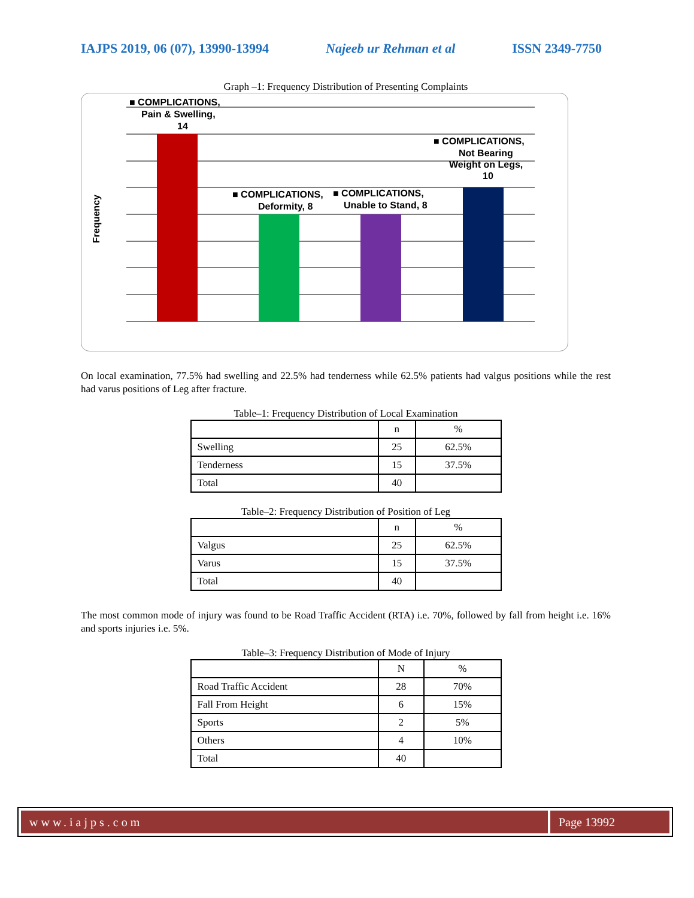IAJPS 2019, 06 (07), 13990-13994 Najeeb ur Rehman et al ISSN 2349-7750
Graph –1: Frequency Distribution of Presenting Complaints
Frequency
■ COMPLICATIONS,
Pain & Swelling,
14
■ COMPLICATIONS,
Deformity, 8
■ COMPLICATIONS,
Unable to Stand, 8
■ COMPLICATIONS,
Not Bearing
Weight on Legs,
10
On local examination, 77.5% had swelling and 22.5% had tenderness while 62.5% patients had valgus positions while the rest had varus positions of Leg after fracture.
Table–1: Frequency Distribution of Local Examination
| | n | % |
| --- | --- | --- |
| Swelling | 25 | 62.5% |
| Tenderness | 15 | 37.5% |
| Total | 40 | |
Table–2: Frequency Distribution of Position of Leg
| | n | % |
| --- | --- | --- |
| Valgus | 25 | 62.5% |
| Varus | 15 | 37.5% |
| Total | 40 | |
The most common mode of injury was found to be Road Traffic Accident (RTA) i.e. 70%, followed by fall from height i.e. 16% and sports injuries i.e. 5%.
Table–3: Frequency Distribution of Mode of Injury
| | N | % |
| --- | --- | --- |
| Road Traffic Accident | 28 | 70% |
| Fall From Height | 6 | 15% |
| Sports | 2 | 5% |
| Others | 4 | 10% |
| Total | 40 | |
www.iajps.com Page 13992